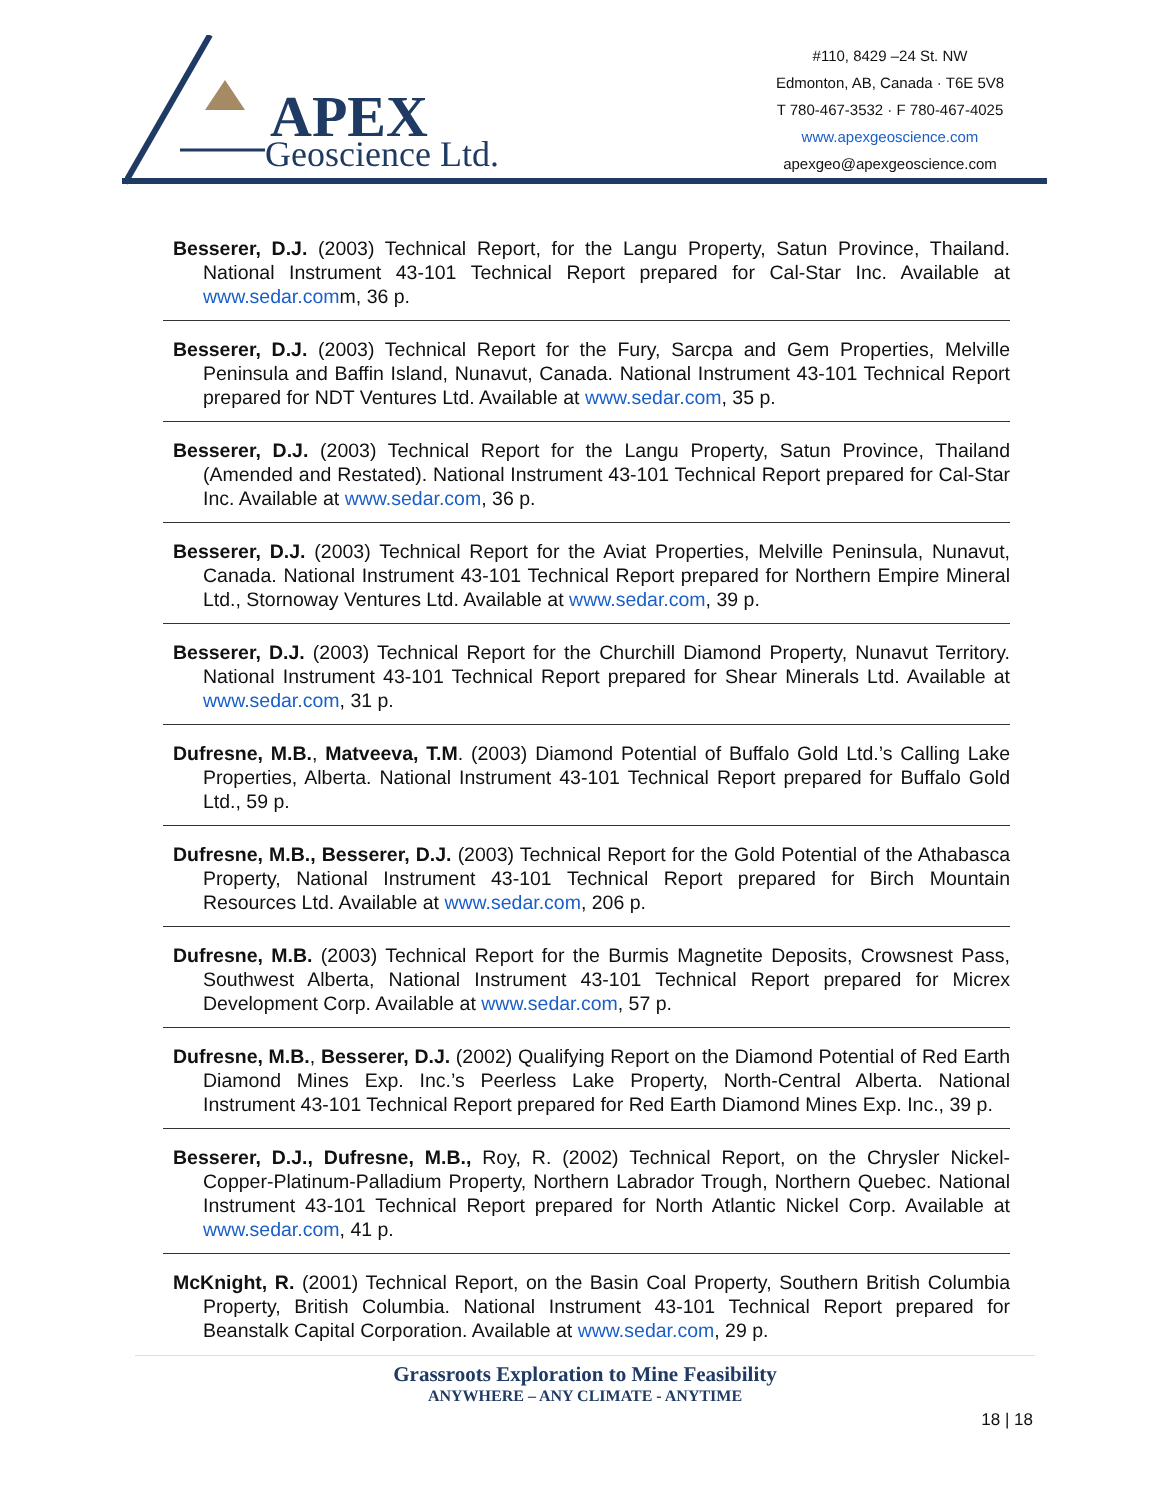APEX
Geoscience Ltd.
#110, 8429 –24 St. NW
Edmonton, AB, Canada · T6E 5V8
T 780-467-3532 · F 780-467-4025
www.apexgeoscience.com
apexgeo@apexgeoscience.com
Besserer, D.J. (2003) Technical Report, for the Langu Property, Satun Province, Thailand. National Instrument 43-101 Technical Report prepared for Cal-Star Inc. Available at www.sedar.comm, 36 p.
Besserer, D.J. (2003) Technical Report for the Fury, Sarcpa and Gem Properties, Melville Peninsula and Baffin Island, Nunavut, Canada. National Instrument 43-101 Technical Report prepared for NDT Ventures Ltd. Available at www.sedar.com, 35 p.
Besserer, D.J. (2003) Technical Report for the Langu Property, Satun Province, Thailand (Amended and Restated). National Instrument 43-101 Technical Report prepared for Cal-Star Inc. Available at www.sedar.com, 36 p.
Besserer, D.J. (2003) Technical Report for the Aviat Properties, Melville Peninsula, Nunavut, Canada. National Instrument 43-101 Technical Report prepared for Northern Empire Mineral Ltd., Stornoway Ventures Ltd. Available at www.sedar.com, 39 p.
Besserer, D.J. (2003) Technical Report for the Churchill Diamond Property, Nunavut Territory. National Instrument 43-101 Technical Report prepared for Shear Minerals Ltd. Available at www.sedar.com, 31 p.
Dufresne, M.B., Matveeva, T.M. (2003) Diamond Potential of Buffalo Gold Ltd.’s Calling Lake Properties, Alberta. National Instrument 43-101 Technical Report prepared for Buffalo Gold Ltd., 59 p.
Dufresne, M.B., Besserer, D.J. (2003) Technical Report for the Gold Potential of the Athabasca Property, National Instrument 43-101 Technical Report prepared for Birch Mountain Resources Ltd. Available at www.sedar.com, 206 p.
Dufresne, M.B. (2003) Technical Report for the Burmis Magnetite Deposits, Crowsnest Pass, Southwest Alberta, National Instrument 43-101 Technical Report prepared for Micrex Development Corp. Available at www.sedar.com, 57 p.
Dufresne, M.B., Besserer, D.J. (2002) Qualifying Report on the Diamond Potential of Red Earth Diamond Mines Exp. Inc.’s Peerless Lake Property, North-Central Alberta. National Instrument 43-101 Technical Report prepared for Red Earth Diamond Mines Exp. Inc., 39 p.
Besserer, D.J., Dufresne, M.B., Roy, R. (2002) Technical Report, on the Chrysler Nickel-Copper-Platinum-Palladium Property, Northern Labrador Trough, Northern Quebec. National Instrument 43-101 Technical Report prepared for North Atlantic Nickel Corp. Available at www.sedar.com, 41 p.
McKnight, R. (2001) Technical Report, on the Basin Coal Property, Southern British Columbia Property, British Columbia. National Instrument 43-101 Technical Report prepared for Beanstalk Capital Corporation. Available at www.sedar.com, 29 p.
Grassroots Exploration to Mine Feasibility
ANYWHERE – ANY CLIMATE - ANYTIME
18 | 18